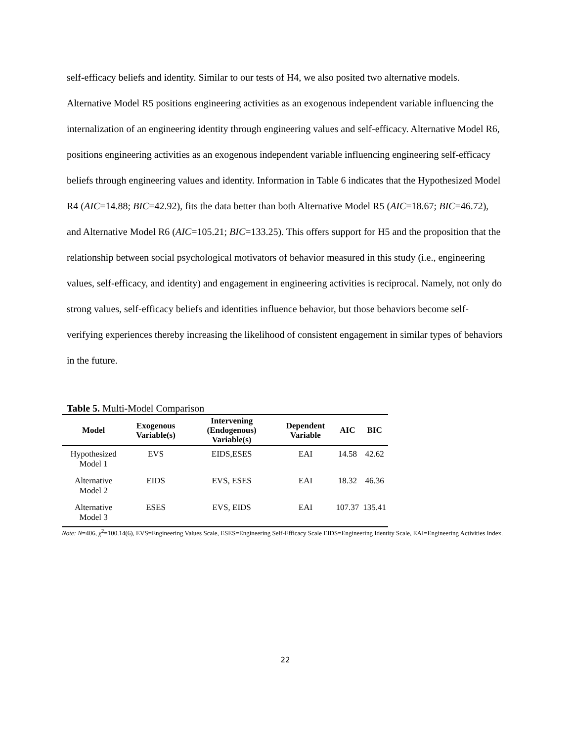self-efficacy beliefs and identity. Similar to our tests of H4, we also posited two alternative models. Alternative Model R5 positions engineering activities as an exogenous independent variable influencing the internalization of an engineering identity through engineering values and self-efficacy. Alternative Model R6, positions engineering activities as an exogenous independent variable influencing engineering self-efficacy beliefs through engineering values and identity. Information in Table 6 indicates that the Hypothesized Model R4 (AIC=14.88; BIC=42.92), fits the data better than both Alternative Model R5 (AIC=18.67; BIC=46.72), and Alternative Model R6 (AIC=105.21; BIC=133.25). This offers support for H5 and the proposition that the relationship between social psychological motivators of behavior measured in this study (i.e., engineering values, self-efficacy, and identity) and engagement in engineering activities is reciprocal. Namely, not only do strong values, self-efficacy beliefs and identities influence behavior, but those behaviors become self-verifying experiences thereby increasing the likelihood of consistent engagement in similar types of behaviors in the future.
Table 5. Multi-Model Comparison
| Model | Exogenous Variable(s) | Intervening (Endogenous) Variable(s) | Dependent Variable | AIC | BIC |
| --- | --- | --- | --- | --- | --- |
| Hypothesized Model 1 | EVS | EIDS,ESES | EAI | 14.58 | 42.62 |
| Alternative Model 2 | EIDS | EVS, ESES | EAI | 18.32 | 46.36 |
| Alternative Model 3 | ESES | EVS, EIDS | EAI | 107.37 | 135.41 |
Note: N=406, χ<sup>2</sup>=100.14(6), EVS=Engineering Values Scale, ESES=Engineering Self-Efficacy Scale EIDS=Engineering Identity Scale, EAI=Engineering Activities Index.
22